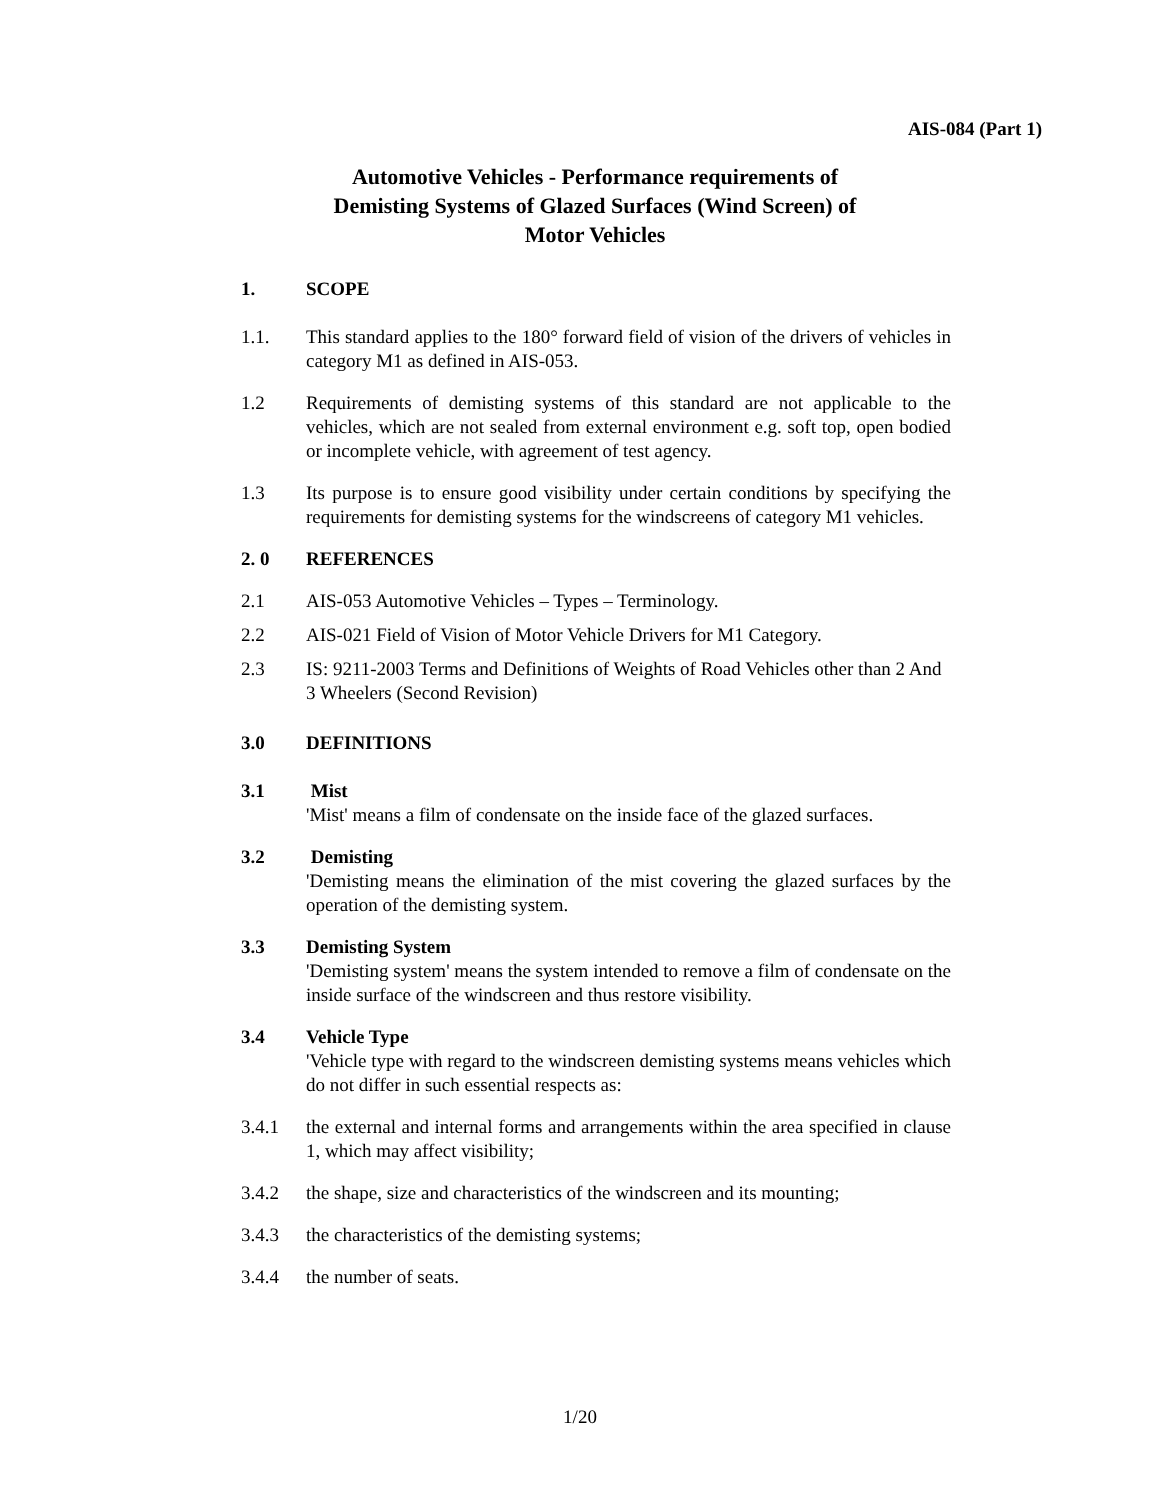AIS-084 (Part 1)
Automotive Vehicles - Performance requirements of
Demisting Systems of Glazed Surfaces (Wind Screen) of
Motor Vehicles
1. SCOPE
1.1. This standard applies to the 180° forward field of vision of the drivers of vehicles in category M1 as defined in AIS-053.
1.2 Requirements of demisting systems of this standard are not applicable to the vehicles, which are not sealed from external environment e.g. soft top, open bodied or incomplete vehicle, with agreement of test agency.
1.3 Its purpose is to ensure good visibility under certain conditions by specifying the requirements for demisting systems for the windscreens of category M1 vehicles.
2. 0 REFERENCES
2.1 AIS-053 Automotive Vehicles – Types – Terminology.
2.2 AIS-021 Field of Vision of Motor Vehicle Drivers for M1 Category.
2.3 IS: 9211-2003 Terms and Definitions of Weights of Road Vehicles other than 2 And 3 Wheelers (Second Revision)
3.0 DEFINITIONS
3.1 Mist
'Mist' means a film of condensate on the inside face of the glazed surfaces.
3.2 Demisting
'Demisting means the elimination of the mist covering the glazed surfaces by the operation of the demisting system.
3.3 Demisting System
'Demisting system' means the system intended to remove a film of condensate on the inside surface of the windscreen and thus restore visibility.
3.4 Vehicle Type
'Vehicle type with regard to the windscreen demisting systems means vehicles which do not differ in such essential respects as:
3.4.1 the external and internal forms and arrangements within the area specified in clause 1, which may affect visibility;
3.4.2 the shape, size and characteristics of the windscreen and its mounting;
3.4.3 the characteristics of the demisting systems;
3.4.4 the number of seats.
1/20